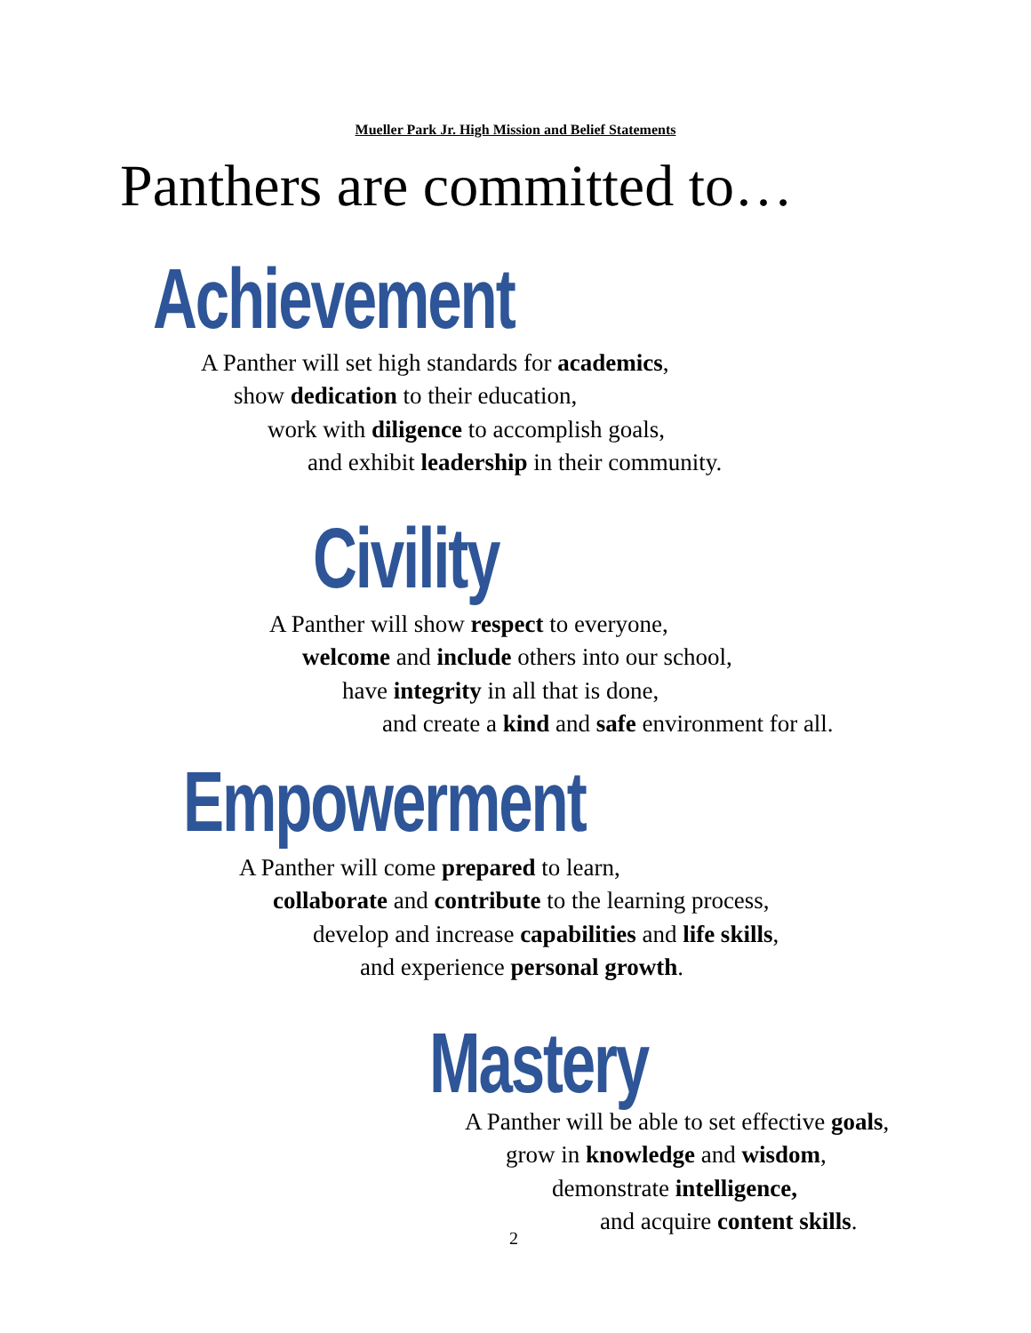Mueller Park Jr. High Mission and Belief Statements
Panthers are committed to…
Achievement
A Panther will set high standards for academics,
show dedication to their education,
work with diligence to accomplish goals,
and exhibit leadership in their community.
Civility
A Panther will show respect to everyone,
welcome and include others into our school,
have integrity in all that is done,
and create a kind and safe environment for all.
Empowerment
A Panther will come prepared to learn,
collaborate and contribute to the learning process,
develop and increase capabilities and life skills,
and experience personal growth.
Mastery
A Panther will be able to set effective goals,
grow in knowledge and wisdom,
demonstrate intelligence,
and acquire content skills.
2